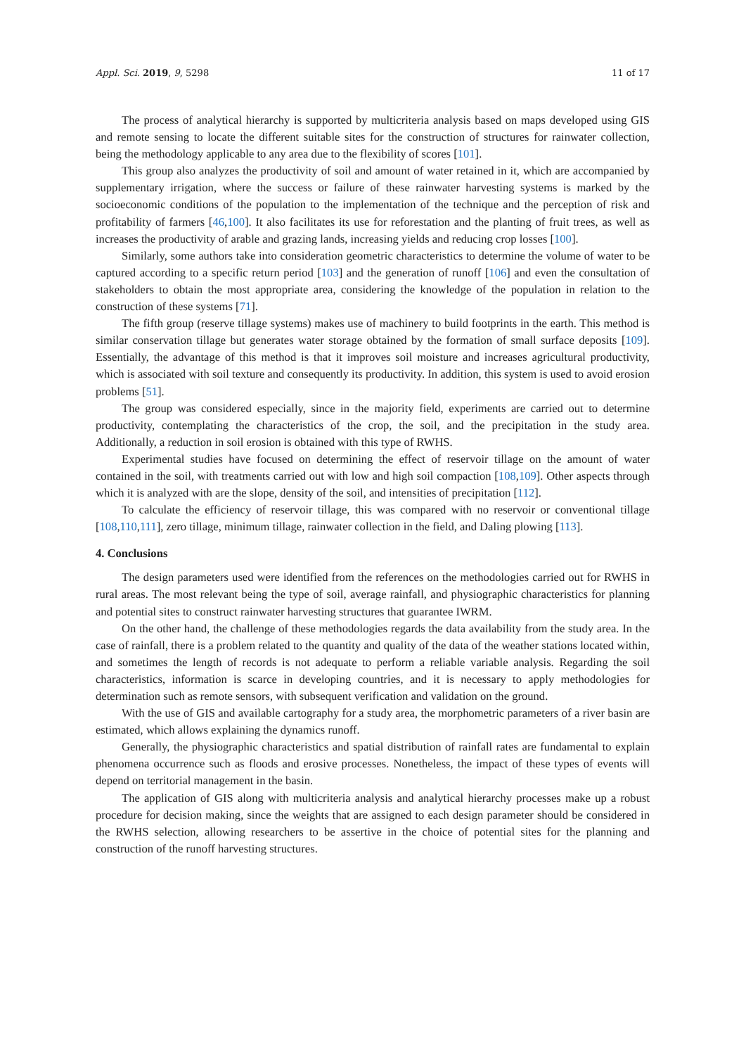Appl. Sci. 2019, 9, 5298 11 of 17
The process of analytical hierarchy is supported by multicriteria analysis based on maps developed using GIS and remote sensing to locate the different suitable sites for the construction of structures for rainwater collection, being the methodology applicable to any area due to the flexibility of scores [101].
This group also analyzes the productivity of soil and amount of water retained in it, which are accompanied by supplementary irrigation, where the success or failure of these rainwater harvesting systems is marked by the socioeconomic conditions of the population to the implementation of the technique and the perception of risk and profitability of farmers [46,100]. It also facilitates its use for reforestation and the planting of fruit trees, as well as increases the productivity of arable and grazing lands, increasing yields and reducing crop losses [100].
Similarly, some authors take into consideration geometric characteristics to determine the volume of water to be captured according to a specific return period [103] and the generation of runoff [106] and even the consultation of stakeholders to obtain the most appropriate area, considering the knowledge of the population in relation to the construction of these systems [71].
The fifth group (reserve tillage systems) makes use of machinery to build footprints in the earth. This method is similar conservation tillage but generates water storage obtained by the formation of small surface deposits [109]. Essentially, the advantage of this method is that it improves soil moisture and increases agricultural productivity, which is associated with soil texture and consequently its productivity. In addition, this system is used to avoid erosion problems [51].
The group was considered especially, since in the majority field, experiments are carried out to determine productivity, contemplating the characteristics of the crop, the soil, and the precipitation in the study area. Additionally, a reduction in soil erosion is obtained with this type of RWHS.
Experimental studies have focused on determining the effect of reservoir tillage on the amount of water contained in the soil, with treatments carried out with low and high soil compaction [108,109]. Other aspects through which it is analyzed with are the slope, density of the soil, and intensities of precipitation [112].
To calculate the efficiency of reservoir tillage, this was compared with no reservoir or conventional tillage [108,110,111], zero tillage, minimum tillage, rainwater collection in the field, and Daling plowing [113].
4. Conclusions
The design parameters used were identified from the references on the methodologies carried out for RWHS in rural areas. The most relevant being the type of soil, average rainfall, and physiographic characteristics for planning and potential sites to construct rainwater harvesting structures that guarantee IWRM.
On the other hand, the challenge of these methodologies regards the data availability from the study area. In the case of rainfall, there is a problem related to the quantity and quality of the data of the weather stations located within, and sometimes the length of records is not adequate to perform a reliable variable analysis. Regarding the soil characteristics, information is scarce in developing countries, and it is necessary to apply methodologies for determination such as remote sensors, with subsequent verification and validation on the ground.
With the use of GIS and available cartography for a study area, the morphometric parameters of a river basin are estimated, which allows explaining the dynamics runoff.
Generally, the physiographic characteristics and spatial distribution of rainfall rates are fundamental to explain phenomena occurrence such as floods and erosive processes. Nonetheless, the impact of these types of events will depend on territorial management in the basin.
The application of GIS along with multicriteria analysis and analytical hierarchy processes make up a robust procedure for decision making, since the weights that are assigned to each design parameter should be considered in the RWHS selection, allowing researchers to be assertive in the choice of potential sites for the planning and construction of the runoff harvesting structures.